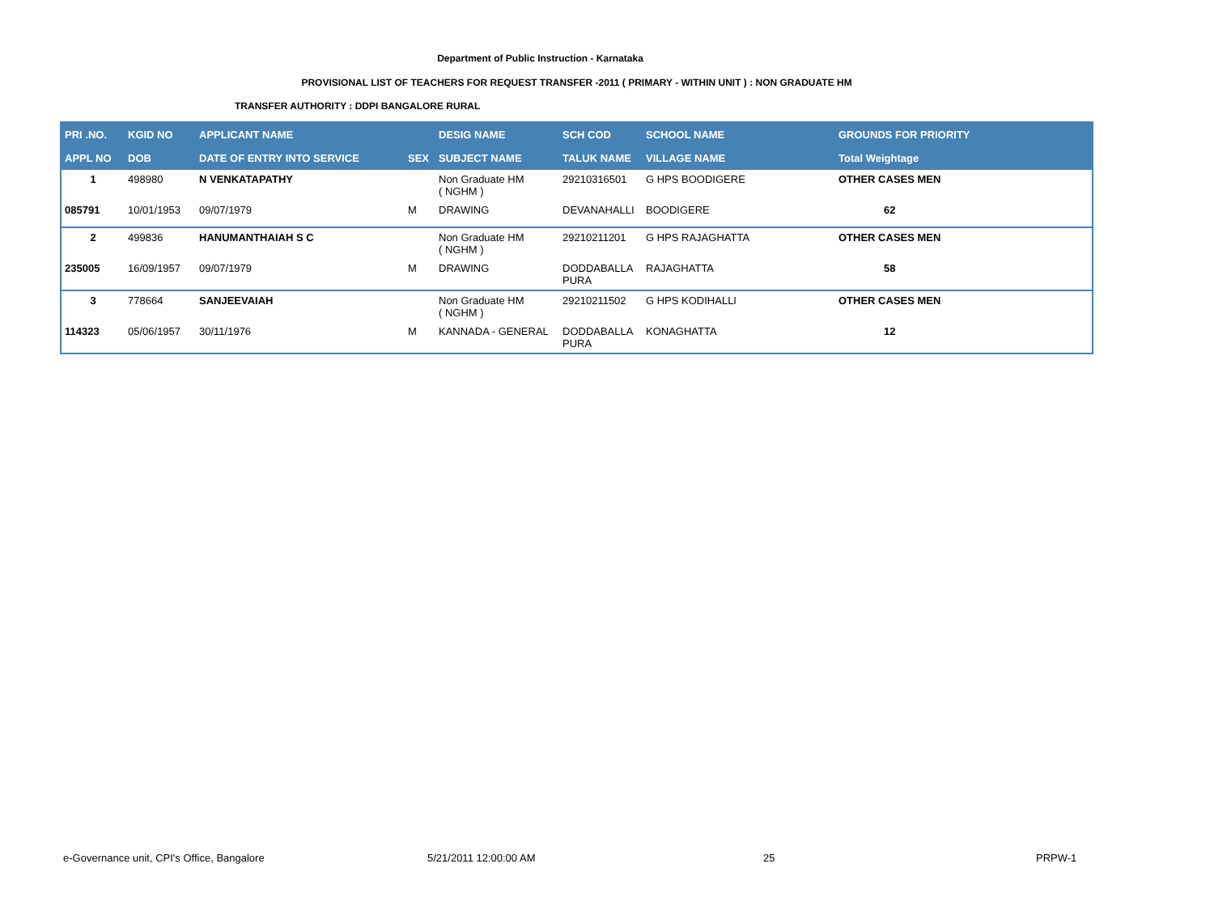Department of Public Instruction - Karnataka
PROVISIONAL LIST OF TEACHERS FOR REQUEST TRANSFER -2011 ( PRIMARY - WITHIN UNIT ) : NON GRADUATE HM
TRANSFER AUTHORITY : DDPI BANGALORE RURAL
| PRI .NO. | KGID NO | APPLICANT NAME | | DESIG NAME | SCH COD | SCHOOL NAME | GROUNDS FOR PRIORITY |
| --- | --- | --- | --- | --- | --- | --- | --- |
| APPL NO | DOB | DATE OF ENTRY INTO SERVICE | SEX | SUBJECT NAME | TALUK NAME | VILLAGE NAME | Total Weightage |
| 1 | 498980 | N VENKATAPATHY | | Non Graduate HM ( NGHM ) | 29210316501 | G HPS BOODIGERE | OTHER CASES MEN |
| 085791 | 10/01/1953 | 09/07/1979 | M | DRAWING | DEVANAHALLI | BOODIGERE | 62 |
| 2 | 499836 | HANUMANTHAIAH S C | | Non Graduate HM ( NGHM ) | 29210211201 | G HPS RAJAGHATTA | OTHER CASES MEN |
| 235005 | 16/09/1957 | 09/07/1979 | M | DRAWING | DODDABALLA PURA | RAJAGHATTA | 58 |
| 3 | 778664 | SANJEEVAIAH | | Non Graduate HM ( NGHM ) | 29210211502 | G HPS KODIHALLI | OTHER CASES MEN |
| 114323 | 05/06/1957 | 30/11/1976 | M | KANNADA - GENERAL | DODDABALLA PURA | KONAGHATTA | 12 |
e-Governance unit, CPI's Office, Bangalore
5/21/2011 12:00:00 AM 25 PRPW-1